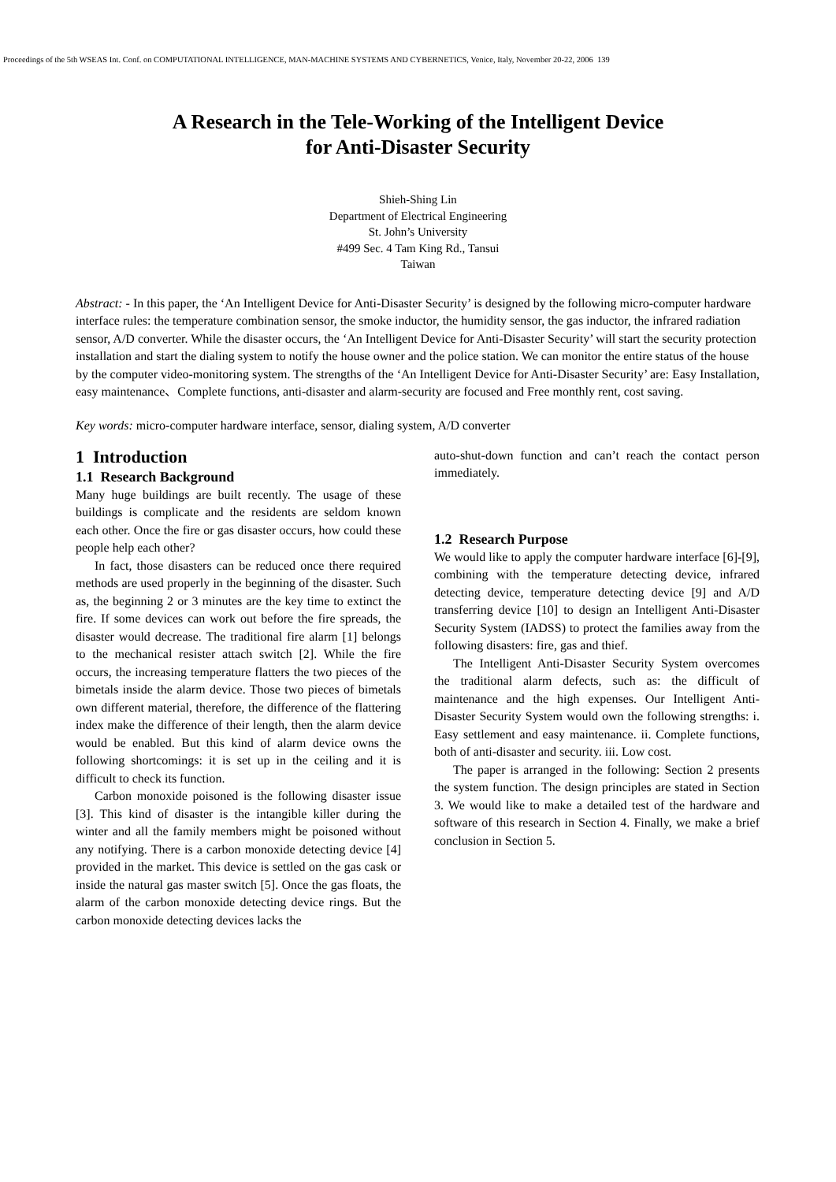Proceedings of the 5th WSEAS Int. Conf. on COMPUTATIONAL INTELLIGENCE, MAN-MACHINE SYSTEMS AND CYBERNETICS, Venice, Italy, November 20-22, 2006 139
A Research in the Tele-Working of the Intelligent Device
for Anti-Disaster Security
Shieh-Shing Lin
Department of Electrical Engineering
St. John’s University
#499 Sec. 4 Tam King Rd., Tansui
Taiwan
Abstract: - In this paper, the ‘An Intelligent Device for Anti-Disaster Security’ is designed by the following micro-computer hardware interface rules: the temperature combination sensor, the smoke inductor, the humidity sensor, the gas inductor, the infrared radiation sensor, A/D converter. While the disaster occurs, the ‘An Intelligent Device for Anti-Disaster Security’ will start the security protection installation and start the dialing system to notify the house owner and the police station. We can monitor the entire status of the house by the computer video-monitoring system. The strengths of the ‘An Intelligent Device for Anti-Disaster Security’ are: Easy Installation, easy maintenance、Complete functions, anti-disaster and alarm-security are focused and Free monthly rent, cost saving.
Key words: micro-computer hardware interface, sensor, dialing system, A/D converter
1 Introduction
1.1 Research Background
Many huge buildings are built recently. The usage of these buildings is complicate and the residents are seldom known each other. Once the fire or gas disaster occurs, how could these people help each other?
In fact, those disasters can be reduced once there required methods are used properly in the beginning of the disaster. Such as, the beginning 2 or 3 minutes are the key time to extinct the fire. If some devices can work out before the fire spreads, the disaster would decrease. The traditional fire alarm [1] belongs to the mechanical resister attach switch [2]. While the fire occurs, the increasing temperature flatters the two pieces of the bimetals inside the alarm device. Those two pieces of bimetals own different material, therefore, the difference of the flattering index make the difference of their length, then the alarm device would be enabled. But this kind of alarm device owns the following shortcomings: it is set up in the ceiling and it is difficult to check its function.
Carbon monoxide poisoned is the following disaster issue [3]. This kind of disaster is the intangible killer during the winter and all the family members might be poisoned without any notifying. There is a carbon monoxide detecting device [4] provided in the market. This device is settled on the gas cask or inside the natural gas master switch [5]. Once the gas floats, the alarm of the carbon monoxide detecting device rings. But the carbon monoxide detecting devices lacks the
auto-shut-down function and can’t reach the contact person immediately.
1.2 Research Purpose
We would like to apply the computer hardware interface [6]-[9], combining with the temperature detecting device, infrared detecting device, temperature detecting device [9] and A/D transferring device [10] to design an Intelligent Anti-Disaster Security System (IADSS) to protect the families away from the following disasters: fire, gas and thief.
The Intelligent Anti-Disaster Security System overcomes the traditional alarm defects, such as: the difficult of maintenance and the high expenses. Our Intelligent Anti-Disaster Security System would own the following strengths: i. Easy settlement and easy maintenance. ii. Complete functions, both of anti-disaster and security. iii. Low cost.
The paper is arranged in the following: Section 2 presents the system function. The design principles are stated in Section 3. We would like to make a detailed test of the hardware and software of this research in Section 4. Finally, we make a brief conclusion in Section 5.